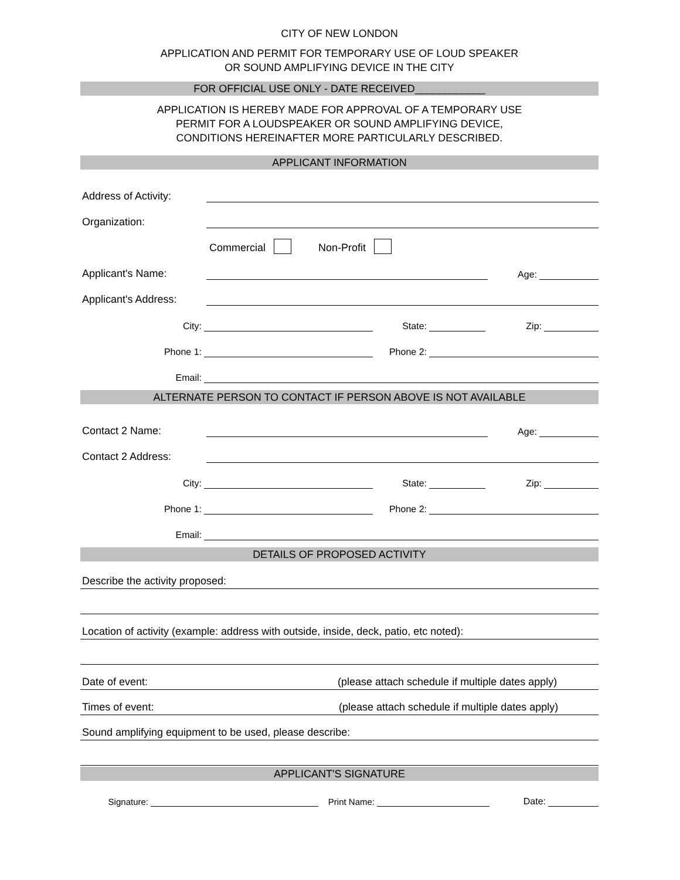CITY OF NEW LONDON
APPLICATION AND PERMIT FOR TEMPORARY USE OF LOUD SPEAKER
OR SOUND AMPLIFYING DEVICE IN THE CITY
FOR OFFICIAL USE ONLY - DATE RECEIVED____________
APPLICATION IS HEREBY MADE FOR APPROVAL OF A TEMPORARY USE
PERMIT FOR A LOUDSPEAKER OR SOUND AMPLIFYING DEVICE,
CONDITIONS HEREINAFTER MORE PARTICULARLY DESCRIBED.
APPLICANT INFORMATION
Address of Activity:
Organization:
Commercial Non-Profit
Applicant's Name:
Age:
Applicant's Address:
City:
State:
Zip:
Phone 1:
Phone 2:
Email:
ALTERNATE PERSON TO CONTACT IF PERSON ABOVE IS NOT AVAILABLE
Contact 2 Name:
Age:
Contact 2 Address:
City:
State:
Zip:
Phone 1:
Phone 2:
Email:
DETAILS OF PROPOSED ACTIVITY
Describe the activity proposed:
Location of activity (example: address with outside, inside, deck, patio, etc noted):
Date of event: (please attach schedule if multiple dates apply)
Times of event: (please attach schedule if multiple dates apply)
Sound amplifying equipment to be used, please describe:
APPLICANT'S SIGNATURE
Signature:
Print Name:
Date: